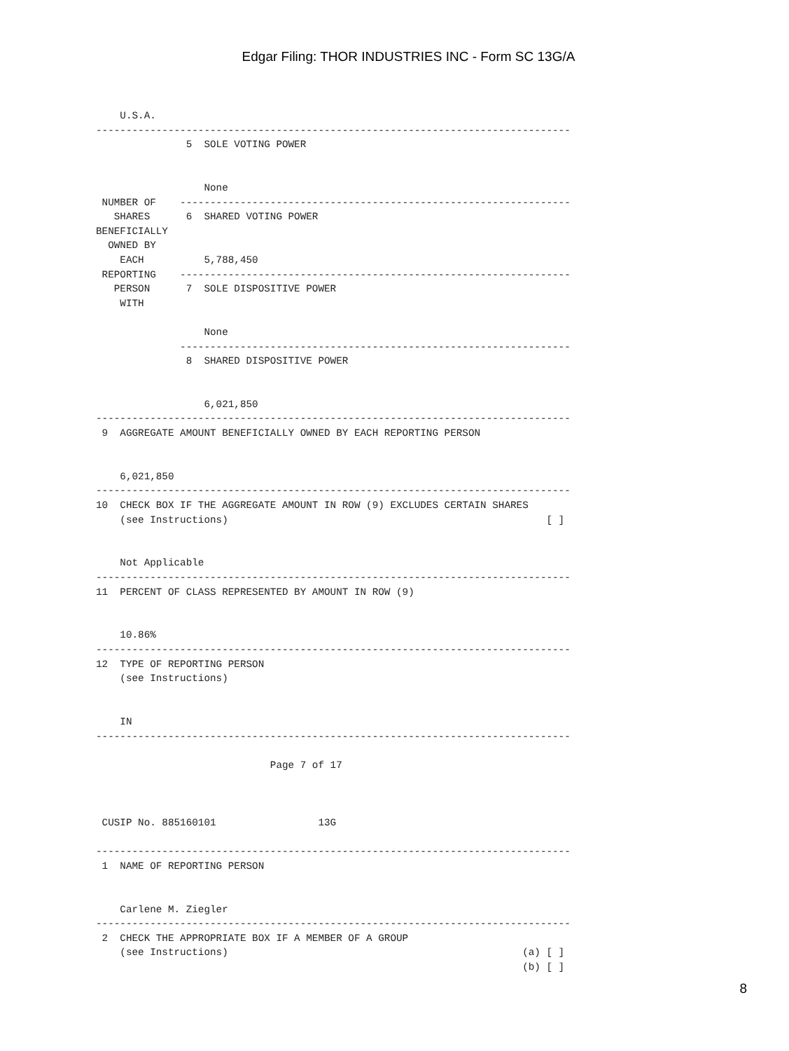Edgar Filing: THOR INDUSTRIES INC - Form SC 13G/A
    U.S.A.
-------------------------------------------------------------------------------
               5  SOLE VOTING POWER


                  None
 NUMBER OF    -----------------------------------------------------------------
   SHARES      6  SHARED VOTING POWER
BENEFICIALLY
  OWNED BY
    EACH          5,788,450
 REPORTING    -----------------------------------------------------------------
   PERSON      7  SOLE DISPOSITIVE POWER
    WITH

                  None
              -----------------------------------------------------------------
               8  SHARED DISPOSITIVE POWER


                  6,021,850
-------------------------------------------------------------------------------
 9  AGGREGATE AMOUNT BENEFICIALLY OWNED BY EACH REPORTING PERSON


    6,021,850
-------------------------------------------------------------------------------
10  CHECK BOX IF THE AGGREGATE AMOUNT IN ROW (9) EXCLUDES CERTAIN SHARES
    (see Instructions)                                                     [ ]


    Not Applicable
-------------------------------------------------------------------------------
11  PERCENT OF CLASS REPRESENTED BY AMOUNT IN ROW (9)


    10.86%
-------------------------------------------------------------------------------
12  TYPE OF REPORTING PERSON
    (see Instructions)


    IN
-------------------------------------------------------------------------------

                             Page 7 of 17



 CUSIP No. 885160101                 13G

-------------------------------------------------------------------------------
 1  NAME OF REPORTING PERSON


    Carlene M. Ziegler
-------------------------------------------------------------------------------
 2  CHECK THE APPROPRIATE BOX IF A MEMBER OF A GROUP
    (see Instructions)                                                 (a) [ ]
                                                                       (b) [ ]
8